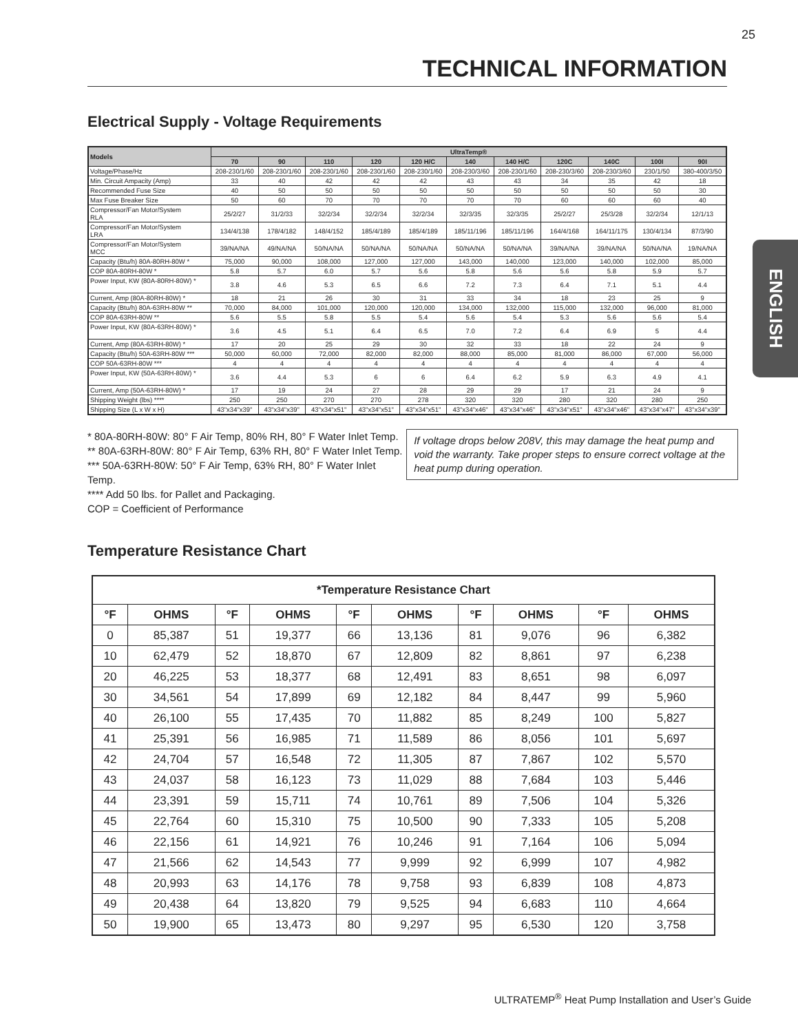25
ENGLISH
TECHNICAL INFORMATION
Electrical Supply - Voltage Requirements
| Models | UltraTemp® | | | | | | | | | | |
| --- | --- | --- | --- | --- | --- | --- | --- | --- | --- | --- | --- |
| | 70 | 90 | 110 | 120 | 120 H/C | 140 | 140 H/C | 120C | 140C | 100I | 90I |
| Voltage/Phase/Hz | 208-230/1/60 | 208-230/1/60 | 208-230/1/60 | 208-230/1/60 | 208-230/1/60 | 208-230/3/60 | 208-230/1/60 | 208-230/3/60 | 208-230/3/60 | 230/1/50 | 380-400/3/50 |
| Min. Circuit Ampacity (Amp) | 33 | 40 | 42 | 42 | 42 | 43 | 43 | 34 | 35 | 42 | 18 |
| Recommended Fuse Size | 40 | 50 | 50 | 50 | 50 | 50 | 50 | 50 | 50 | 50 | 30 |
| Max Fuse Breaker Size | 50 | 60 | 70 | 70 | 70 | 70 | 70 | 60 | 60 | 60 | 40 |
| Compressor/Fan Motor/System RLA | 25/2/27 | 31/2/33 | 32/2/34 | 32/2/34 | 32/2/34 | 32/3/35 | 32/3/35 | 25/2/27 | 25/3/28 | 32/2/34 | 12/1/13 |
| Compressor/Fan Motor/System LRA | 134/4/138 | 178/4/182 | 148/4/152 | 185/4/189 | 185/4/189 | 185/11/196 | 185/11/196 | 164/4/168 | 164/11/175 | 130/4/134 | 87/3/90 |
| Compressor/Fan Motor/System MCC | 39/NA/NA | 49/NA/NA | 50/NA/NA | 50/NA/NA | 50/NA/NA | 50/NA/NA | 50/NA/NA | 39/NA/NA | 39/NA/NA | 50/NA/NA | 19/NA/NA |
| Capacity (Btu/h) 80A-80RH-80W * | 75,000 | 90,000 | 108,000 | 127,000 | 127,000 | 143,000 | 140,000 | 123,000 | 140,000 | 102,000 | 85,000 |
| COP 80A-80RH-80W * | 5.8 | 5.7 | 6.0 | 5.7 | 5.6 | 5.8 | 5.6 | 5.6 | 5.8 | 5.9 | 5.7 |
| Power Input, KW (80A-80RH-80W) * | 3.8 | 4.6 | 5.3 | 6.5 | 6.6 | 7.2 | 7.3 | 6.4 | 7.1 | 5.1 | 4.4 |
| Current, Amp (80A-80RH-80W) * | 18 | 21 | 26 | 30 | 31 | 33 | 34 | 18 | 23 | 25 | 9 |
| Capacity (Btu/h) 80A-63RH-80W ** | 70,000 | 84,000 | 101,000 | 120,000 | 120,000 | 134,000 | 132,000 | 115,000 | 132,000 | 96,000 | 81,000 |
| COP 80A-63RH-80W ** | 5.6 | 5.5 | 5.8 | 5.5 | 5.4 | 5.6 | 5.4 | 5.3 | 5.6 | 5.6 | 5.4 |
| Power Input, KW (80A-63RH-80W) * | 3.6 | 4.5 | 5.1 | 6.4 | 6.5 | 7.0 | 7.2 | 6.4 | 6.9 | 5 | 4.4 |
| Current, Amp (80A-63RH-80W) * | 17 | 20 | 25 | 29 | 30 | 32 | 33 | 18 | 22 | 24 | 9 |
| Capacity (Btu/h) 50A-63RH-80W *** | 50,000 | 60,000 | 72,000 | 82,000 | 82,000 | 88,000 | 85,000 | 81,000 | 86,000 | 67,000 | 56,000 |
| COP 50A-63RH-80W *** | 4 | 4 | 4 | 4 | 4 | 4 | 4 | 4 | 4 | 4 | 4 |
| Power Input, KW (50A-63RH-80W) * | 3.6 | 4.4 | 5.3 | 6 | 6 | 6.4 | 6.2 | 5.9 | 6.3 | 4.9 | 4.1 |
| Current, Amp (50A-63RH-80W) * | 17 | 19 | 24 | 27 | 28 | 29 | 29 | 17 | 21 | 24 | 9 |
| Shipping Weight (lbs) **** | 250 | 250 | 270 | 270 | 278 | 320 | 320 | 280 | 320 | 280 | 250 |
| Shipping Size (L x W x H) | 43"x34"x39" | 43"x34"x39" | 43"x34"x51" | 43"x34"x51" | 43"x34"x51" | 43"x34"x46" | 43"x34"x46" | 43"x34"x51" | 43"x34"x46" | 43"x34"x47" | 43"x34"x39" |
* 80A-80RH-80W: 80° F Air Temp, 80% RH, 80° F Water Inlet Temp.
** 80A-63RH-80W: 80° F Air Temp, 63% RH, 80° F Water Inlet Temp.
*** 50A-63RH-80W: 50° F Air Temp, 63% RH, 80° F Water Inlet Temp.
**** Add 50 lbs. for Pallet and Packaging.
COP = Coefficient of Performance
If voltage drops below 208V, this may damage the heat pump and void the warranty. Take proper steps to ensure correct voltage at the heat pump during operation.
Temperature Resistance Chart
| *Temperature Resistance Chart | | | | | | | | | |
| --- | --- | --- | --- | --- | --- | --- | --- | --- | --- |
| °F | OHMS | °F | OHMS | °F | OHMS | °F | OHMS | °F | OHMS |
| 0 | 85,387 | 51 | 19,377 | 66 | 13,136 | 81 | 9,076 | 96 | 6,382 |
| 10 | 62,479 | 52 | 18,870 | 67 | 12,809 | 82 | 8,861 | 97 | 6,238 |
| 20 | 46,225 | 53 | 18,377 | 68 | 12,491 | 83 | 8,651 | 98 | 6,097 |
| 30 | 34,561 | 54 | 17,899 | 69 | 12,182 | 84 | 8,447 | 99 | 5,960 |
| 40 | 26,100 | 55 | 17,435 | 70 | 11,882 | 85 | 8,249 | 100 | 5,827 |
| 41 | 25,391 | 56 | 16,985 | 71 | 11,589 | 86 | 8,056 | 101 | 5,697 |
| 42 | 24,704 | 57 | 16,548 | 72 | 11,305 | 87 | 7,867 | 102 | 5,570 |
| 43 | 24,037 | 58 | 16,123 | 73 | 11,029 | 88 | 7,684 | 103 | 5,446 |
| 44 | 23,391 | 59 | 15,711 | 74 | 10,761 | 89 | 7,506 | 104 | 5,326 |
| 45 | 22,764 | 60 | 15,310 | 75 | 10,500 | 90 | 7,333 | 105 | 5,208 |
| 46 | 22,156 | 61 | 14,921 | 76 | 10,246 | 91 | 7,164 | 106 | 5,094 |
| 47 | 21,566 | 62 | 14,543 | 77 | 9,999 | 92 | 6,999 | 107 | 4,982 |
| 48 | 20,993 | 63 | 14,176 | 78 | 9,758 | 93 | 6,839 | 108 | 4,873 |
| 49 | 20,438 | 64 | 13,820 | 79 | 9,525 | 94 | 6,683 | 110 | 4,664 |
| 50 | 19,900 | 65 | 13,473 | 80 | 9,297 | 95 | 6,530 | 120 | 3,758 |
ULTRATEMP<sup>®</sup> Heat Pump Installation and User’s Guide